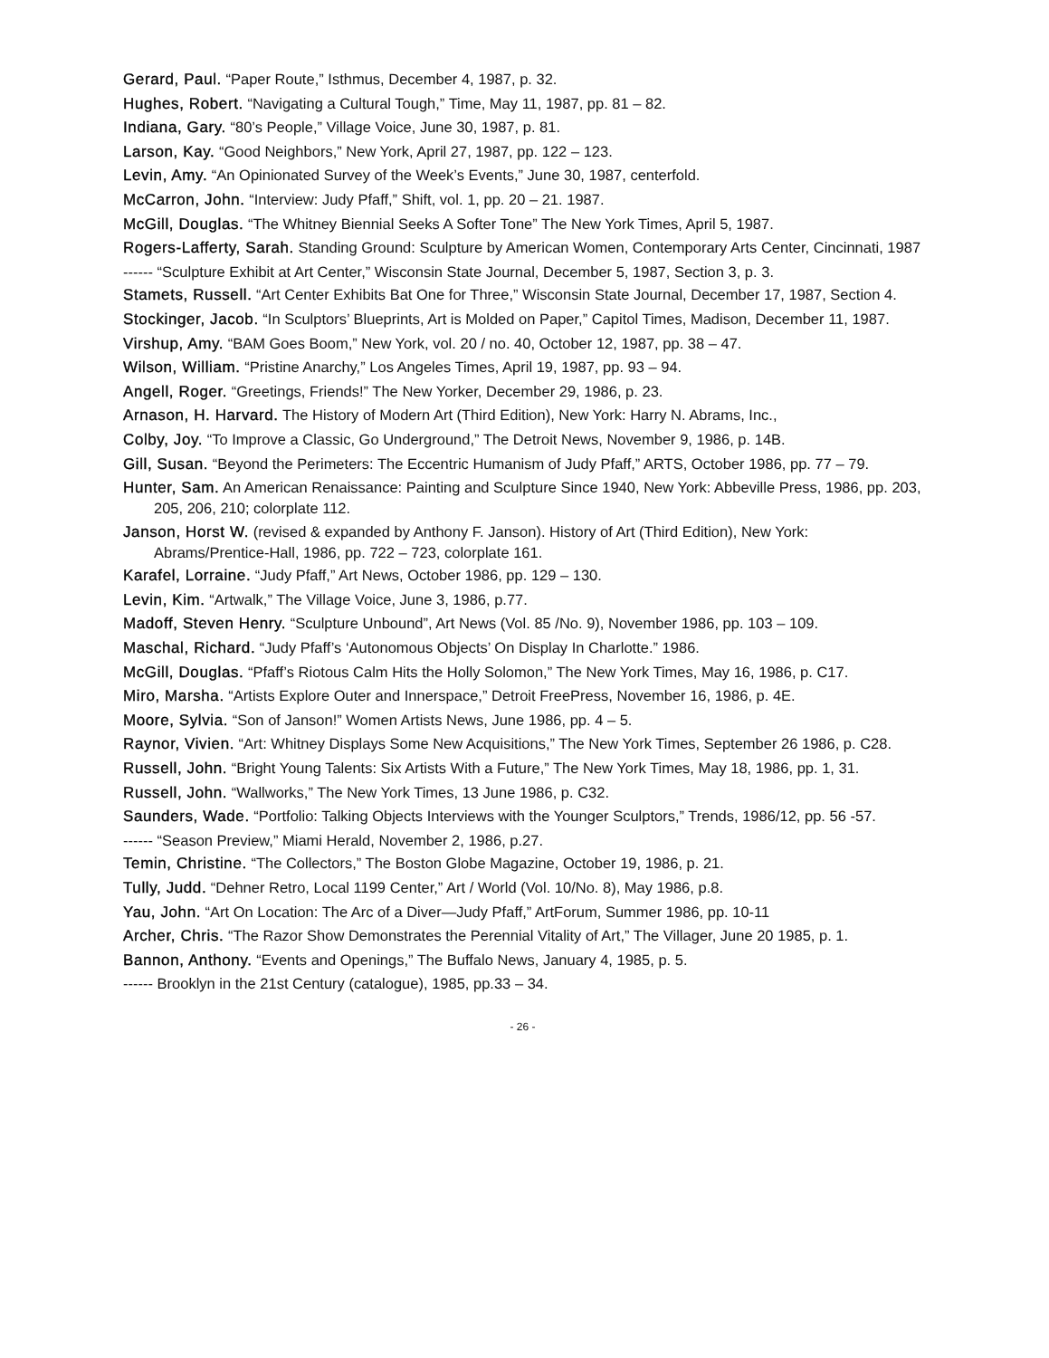Gerard, Paul. “Paper Route,” Isthmus, December 4, 1987, p. 32.
Hughes, Robert. “Navigating a Cultural Tough,” Time, May 11, 1987, pp. 81 – 82.
Indiana, Gary. “80’s People,” Village Voice, June 30, 1987, p. 81.
Larson, Kay. “Good Neighbors,” New York, April 27, 1987, pp. 122 – 123.
Levin, Amy. “An Opinionated Survey of the Week’s Events,” June 30, 1987, centerfold.
McCarron, John. “Interview: Judy Pfaff,” Shift, vol. 1, pp. 20 – 21. 1987.
McGill, Douglas. “The Whitney Biennial Seeks A Softer Tone” The New York Times, April 5, 1987.
Rogers-Lafferty, Sarah. Standing Ground: Sculpture by American Women, Contemporary Arts Center, Cincinnati, 1987
------ “Sculpture Exhibit at Art Center,” Wisconsin State Journal, December 5, 1987, Section 3, p. 3.
Stamets, Russell. “Art Center Exhibits Bat One for Three,” Wisconsin State Journal, December 17, 1987, Section 4.
Stockinger, Jacob. “In Sculptors’ Blueprints, Art is Molded on Paper,” Capitol Times, Madison, December 11, 1987.
Virshup, Amy. “BAM Goes Boom,” New York, vol. 20 / no. 40, October 12, 1987, pp. 38 – 47.
Wilson, William. “Pristine Anarchy,” Los Angeles Times, April 19, 1987, pp. 93 – 94.
Angell, Roger. “Greetings, Friends!” The New Yorker, December 29, 1986, p. 23.
Arnason, H. Harvard. The History of Modern Art (Third Edition), New York: Harry N. Abrams, Inc.,
Colby, Joy. “To Improve a Classic, Go Underground,” The Detroit News, November 9, 1986, p. 14B.
Gill, Susan. “Beyond the Perimeters: The Eccentric Humanism of Judy Pfaff,” ARTS, October 1986, pp. 77 – 79.
Hunter, Sam. An American Renaissance: Painting and Sculpture Since 1940, New York: Abbeville Press, 1986, pp. 203, 205, 206, 210; colorplate 112.
Janson, Horst W. (revised & expanded by Anthony F. Janson). History of Art (Third Edition), New York: Abrams/Prentice-Hall, 1986, pp. 722 – 723, colorplate 161.
Karafel, Lorraine. “Judy Pfaff,” Art News, October 1986, pp. 129 – 130.
Levin, Kim. “Artwalk,” The Village Voice, June 3, 1986, p.77.
Madoff, Steven Henry. “Sculpture Unbound”, Art News (Vol. 85 /No. 9), November 1986, pp. 103 – 109.
Maschal, Richard. “Judy Pfaff’s ‘Autonomous Objects’ On Display In Charlotte.” 1986.
McGill, Douglas. “Pfaff’s Riotous Calm Hits the Holly Solomon,” The New York Times, May 16, 1986, p. C17.
Miro, Marsha. “Artists Explore Outer and Innerspace,” Detroit FreePress, November 16, 1986, p. 4E.
Moore, Sylvia. “Son of Janson!” Women Artists News, June 1986, pp. 4 – 5.
Raynor, Vivien. “Art: Whitney Displays Some New Acquisitions,” The New York Times, September 26 1986, p. C28.
Russell, John. “Bright Young Talents: Six Artists With a Future,” The New York Times, May 18, 1986, pp. 1, 31.
Russell, John. “Wallworks,” The New York Times, 13 June 1986, p. C32.
Saunders, Wade. “Portfolio: Talking Objects Interviews with the Younger Sculptors,” Trends, 1986/12, pp. 56 -57.
------ “Season Preview,” Miami Herald, November 2, 1986, p.27.
Temin, Christine. “The Collectors,” The Boston Globe Magazine, October 19, 1986, p. 21.
Tully, Judd. “Dehner Retro, Local 1199 Center,” Art / World (Vol. 10/No. 8), May 1986, p.8.
Yau, John. “Art On Location: The Arc of a Diver—Judy Pfaff,” ArtForum, Summer 1986, pp. 10-11
Archer, Chris. “The Razor Show Demonstrates the Perennial Vitality of Art,” The Villager, June 20 1985, p. 1.
Bannon, Anthony. “Events and Openings,” The Buffalo News, January 4, 1985, p. 5.
------ Brooklyn in the 21st Century (catalogue), 1985, pp.33 – 34.
- 26 -